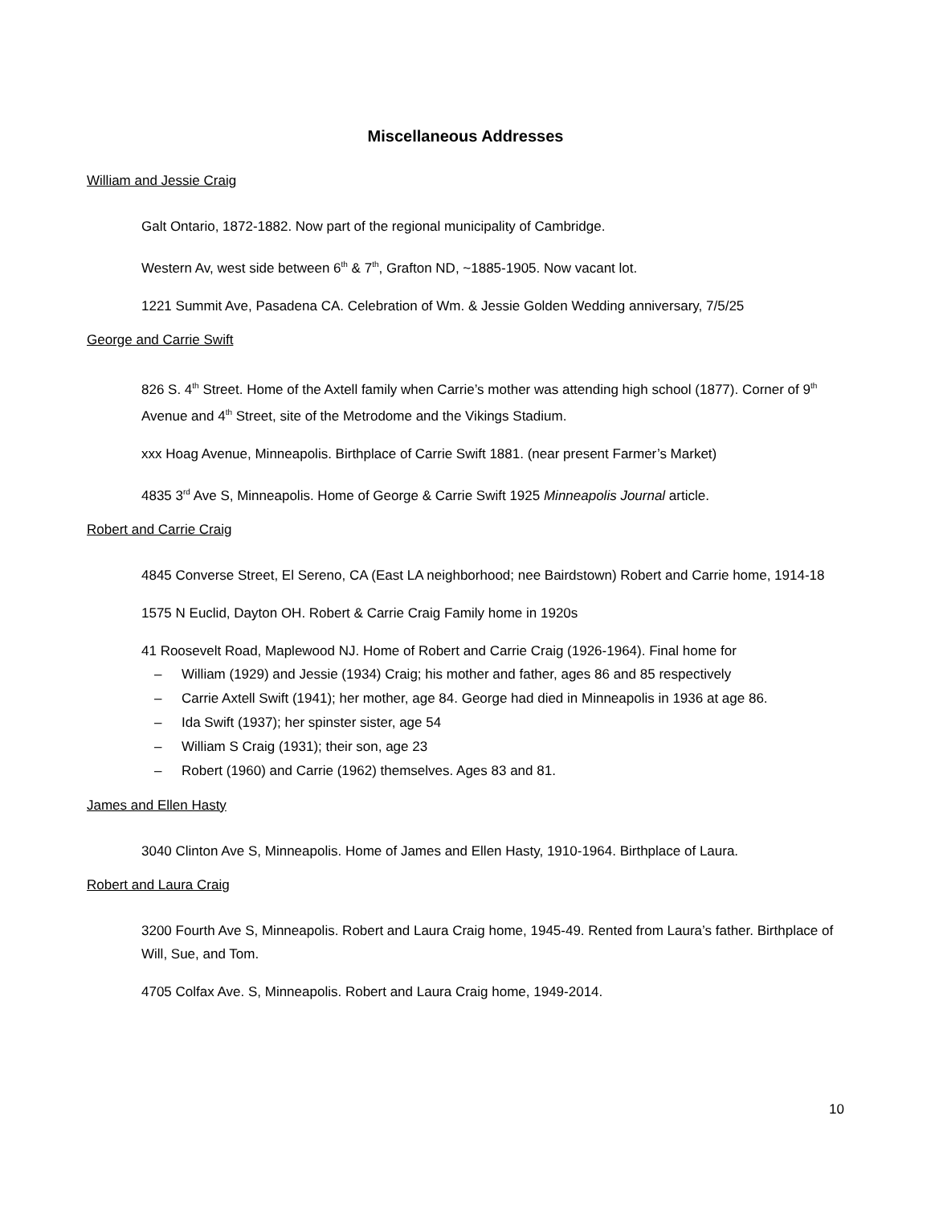Miscellaneous Addresses
William and Jessie Craig
Galt Ontario, 1872-1882. Now part of the regional municipality of Cambridge.
Western Av, west side between 6<sup>th</sup> & 7<sup>th</sup>, Grafton ND, ~1885-1905. Now vacant lot.
1221 Summit Ave, Pasadena CA. Celebration of Wm. & Jessie Golden Wedding anniversary, 7/5/25
George and Carrie Swift
826 S. 4<sup>th</sup> Street. Home of the Axtell family when Carrie’s mother was attending high school (1877). Corner of 9<sup>th</sup> Avenue and 4<sup>th</sup> Street, site of the Metrodome and the Vikings Stadium.
xxx Hoag Avenue, Minneapolis. Birthplace of Carrie Swift 1881. (near present Farmer’s Market)
4835 3<sup>rd</sup> Ave S, Minneapolis. Home of George & Carrie Swift 1925 Minneapolis Journal article.
Robert and Carrie Craig
4845 Converse Street, El Sereno, CA (East LA neighborhood; nee Bairdstown) Robert and Carrie home, 1914-18
1575 N Euclid, Dayton OH. Robert & Carrie Craig Family home in 1920s
41 Roosevelt Road, Maplewood NJ. Home of Robert and Carrie Craig (1926-1964). Final home for
– William (1929) and Jessie (1934) Craig; his mother and father, ages 86 and 85 respectively
– Carrie Axtell Swift (1941); her mother, age 84. George had died in Minneapolis in 1936 at age 86.
– Ida Swift (1937); her spinster sister, age 54
– William S Craig (1931); their son, age 23
– Robert (1960) and Carrie (1962) themselves. Ages 83 and 81.
James and Ellen Hasty
3040 Clinton Ave S, Minneapolis. Home of James and Ellen Hasty, 1910-1964. Birthplace of Laura.
Robert and Laura Craig
3200 Fourth Ave S, Minneapolis. Robert and Laura Craig home, 1945-49. Rented from Laura’s father. Birthplace of Will, Sue, and Tom.
4705 Colfax Ave. S, Minneapolis. Robert and Laura Craig home, 1949-2014.
10